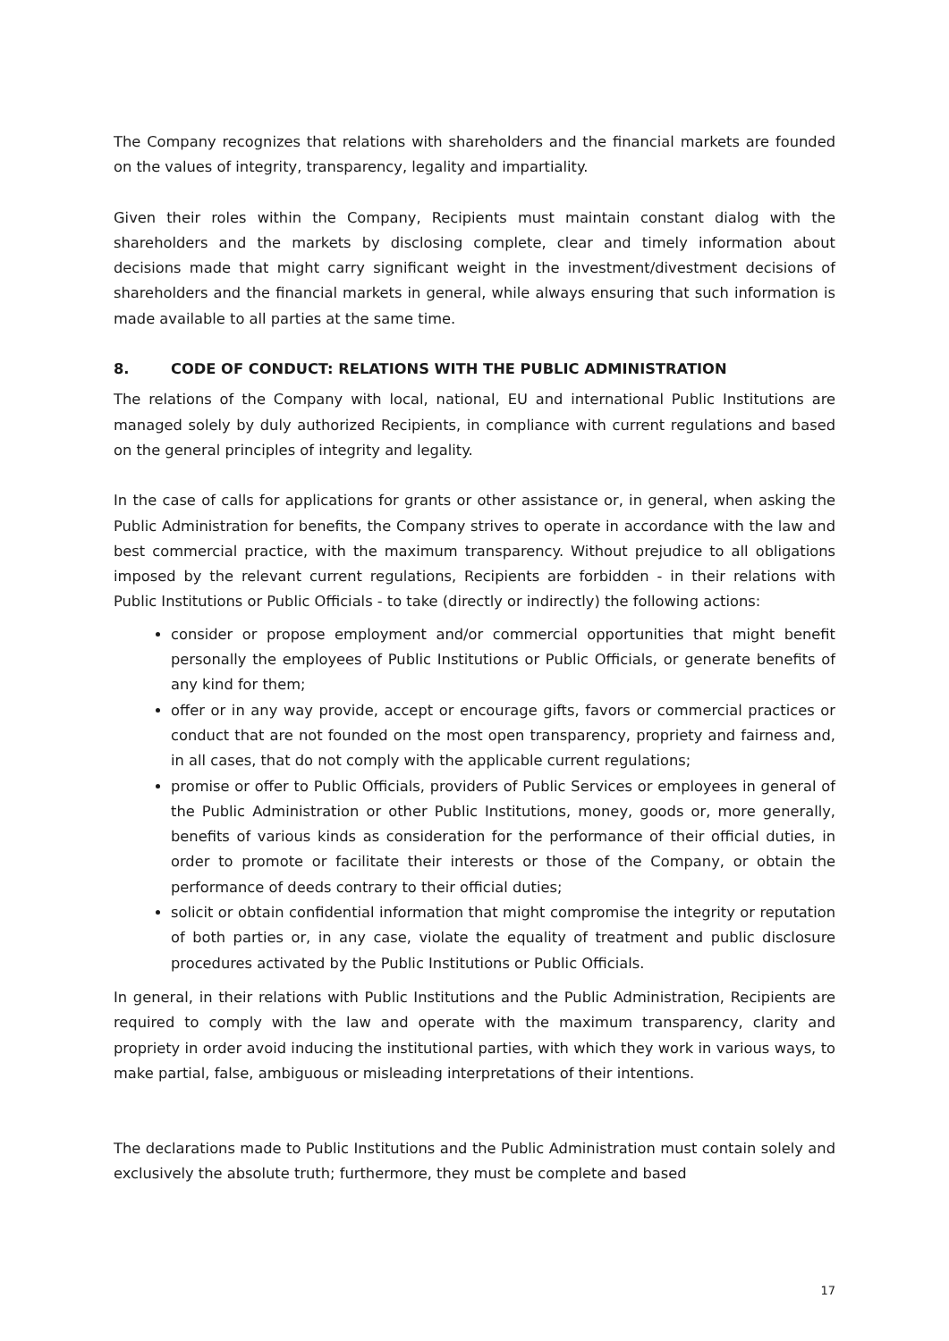The Company recognizes that relations with shareholders and the financial markets are founded on the values of integrity, transparency, legality and impartiality.
Given their roles within the Company, Recipients must maintain constant dialog with the shareholders and the markets by disclosing complete, clear and timely information about decisions made that might carry significant weight in the investment/divestment decisions of shareholders and the financial markets in general, while always ensuring that such information is made available to all parties at the same time.
8. CODE OF CONDUCT: RELATIONS WITH THE PUBLIC ADMINISTRATION
The relations of the Company with local, national, EU and international Public Institutions are managed solely by duly authorized Recipients, in compliance with current regulations and based on the general principles of integrity and legality.
In the case of calls for applications for grants or other assistance or, in general, when asking the Public Administration for benefits, the Company strives to operate in accordance with the law and best commercial practice, with the maximum transparency. Without prejudice to all obligations imposed by the relevant current regulations, Recipients are forbidden - in their relations with Public Institutions or Public Officials - to take (directly or indirectly) the following actions:
consider or propose employment and/or commercial opportunities that might benefit personally the employees of Public Institutions or Public Officials, or generate benefits of any kind for them;
offer or in any way provide, accept or encourage gifts, favors or commercial practices or conduct that are not founded on the most open transparency, propriety and fairness and, in all cases, that do not comply with the applicable current regulations;
promise or offer to Public Officials, providers of Public Services or employees in general of the Public Administration or other Public Institutions, money, goods or, more generally, benefits of various kinds as consideration for the performance of their official duties, in order to promote or facilitate their interests or those of the Company, or obtain the performance of deeds contrary to their official duties;
solicit or obtain confidential information that might compromise the integrity or reputation of both parties or, in any case, violate the equality of treatment and public disclosure procedures activated by the Public Institutions or Public Officials.
In general, in their relations with Public Institutions and the Public Administration, Recipients are required to comply with the law and operate with the maximum transparency, clarity and propriety in order avoid inducing the institutional parties, with which they work in various ways, to make partial, false, ambiguous or misleading interpretations of their intentions.
The declarations made to Public Institutions and the Public Administration must contain solely and exclusively the absolute truth; furthermore, they must be complete and based
17